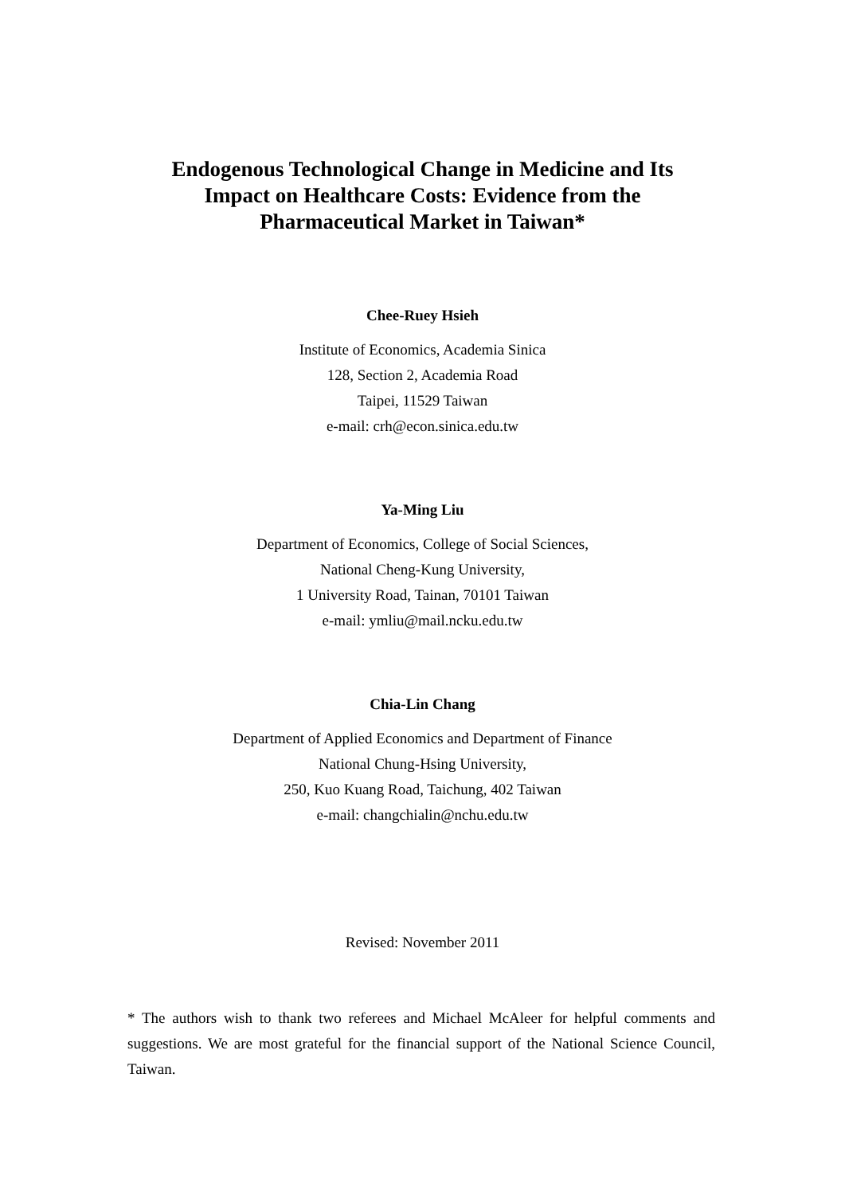Endogenous Technological Change in Medicine and Its
Impact on Healthcare Costs: Evidence from the
Pharmaceutical Market in Taiwan*
Chee-Ruey Hsieh
Institute of Economics, Academia Sinica
128, Section 2, Academia Road
Taipei, 11529 Taiwan
e-mail: crh@econ.sinica.edu.tw
Ya-Ming Liu
Department of Economics, College of Social Sciences,
National Cheng-Kung University,
1 University Road, Tainan, 70101 Taiwan
e-mail: ymliu@mail.ncku.edu.tw
Chia-Lin Chang
Department of Applied Economics and Department of Finance
National Chung-Hsing University,
250, Kuo Kuang Road, Taichung, 402 Taiwan
e-mail: changchialin@nchu.edu.tw
Revised: November 2011
* The authors wish to thank two referees and Michael McAleer for helpful comments and suggestions. We are most grateful for the financial support of the National Science Council, Taiwan.